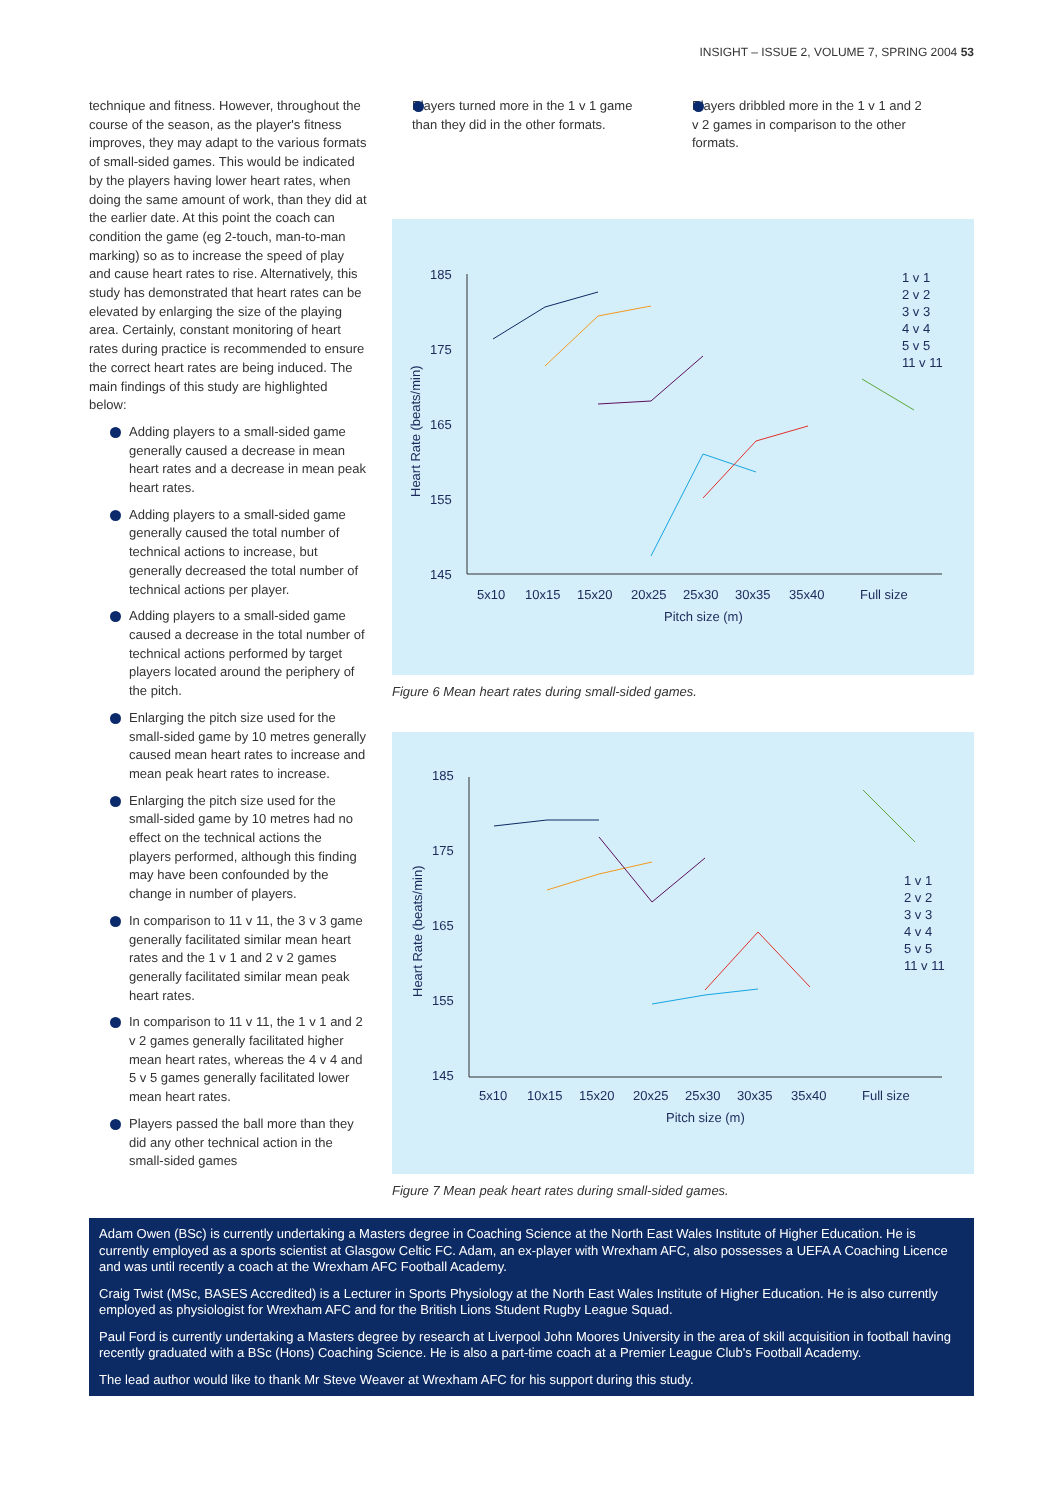INSIGHT – ISSUE 2, VOLUME 7, SPRING 2004 53
technique and fitness. However, throughout the course of the season, as the player's fitness improves, they may adapt to the various formats of small-sided games. This would be indicated by the players having lower heart rates, when doing the same amount of work, than they did at the earlier date. At this point the coach can condition the game (eg 2-touch, man-to-man marking) so as to increase the speed of play and cause heart rates to rise. Alternatively, this study has demonstrated that heart rates can be elevated by enlarging the size of the playing area. Certainly, constant monitoring of heart rates during practice is recommended to ensure the correct heart rates are being induced. The main findings of this study are highlighted below:
Adding players to a small-sided game generally caused a decrease in mean heart rates and a decrease in mean peak heart rates.
Adding players to a small-sided game generally caused the total number of technical actions to increase, but generally decreased the total number of technical actions per player.
Adding players to a small-sided game caused a decrease in the total number of technical actions performed by target players located around the periphery of the pitch.
Enlarging the pitch size used for the small-sided game by 10 metres generally caused mean heart rates to increase and mean peak heart rates to increase.
Enlarging the pitch size used for the small-sided game by 10 metres had no effect on the technical actions the players performed, although this finding may have been confounded by the change in number of players.
In comparison to 11 v 11, the 3 v 3 game generally facilitated similar mean heart rates and the 1 v 1 and 2 v 2 games generally facilitated similar mean peak heart rates.
In comparison to 11 v 11, the 1 v 1 and 2 v 2 games generally facilitated higher mean heart rates, whereas the 4 v 4 and 5 v 5 games generally facilitated lower mean heart rates.
Players passed the ball more than they did any other technical action in the small-sided games
Players turned more in the 1 v 1 game than they did in the other formats.
Players dribbled more in the 1 v 1 and 2 v 2 games in comparison to the other formats.
185
175
165
155
145
5x10
10x15
15x20
20x25
25x30
30x35
35x40
Full size
Pitch size (m)
Heart Rate (beats/min)
1 v 1
2 v 2
3 v 3
4 v 4
5 v 5
11 v 11
Figure 6 Mean heart rates during small-sided games.
185
175
165
155
145
5x10
10x15
15x20
20x25
25x30
30x35
35x40
Full size
Pitch size (m)
Heart Rate (beats/min)
1 v 1
2 v 2
3 v 3
4 v 4
5 v 5
11 v 11
Figure 7 Mean peak heart rates during small-sided games.
Adam Owen (BSc) is currently undertaking a Masters degree in Coaching Science at the North East Wales Institute of Higher Education. He is currently employed as a sports scientist at Glasgow Celtic FC. Adam, an ex-player with Wrexham AFC, also possesses a UEFA A Coaching Licence and was until recently a coach at the Wrexham AFC Football Academy.
Craig Twist (MSc, BASES Accredited) is a Lecturer in Sports Physiology at the North East Wales Institute of Higher Education. He is also currently employed as physiologist for Wrexham AFC and for the British Lions Student Rugby League Squad.
Paul Ford is currently undertaking a Masters degree by research at Liverpool John Moores University in the area of skill acquisition in football having recently graduated with a BSc (Hons) Coaching Science. He is also a part-time coach at a Premier League Club's Football Academy.
The lead author would like to thank Mr Steve Weaver at Wrexham AFC for his support during this study.